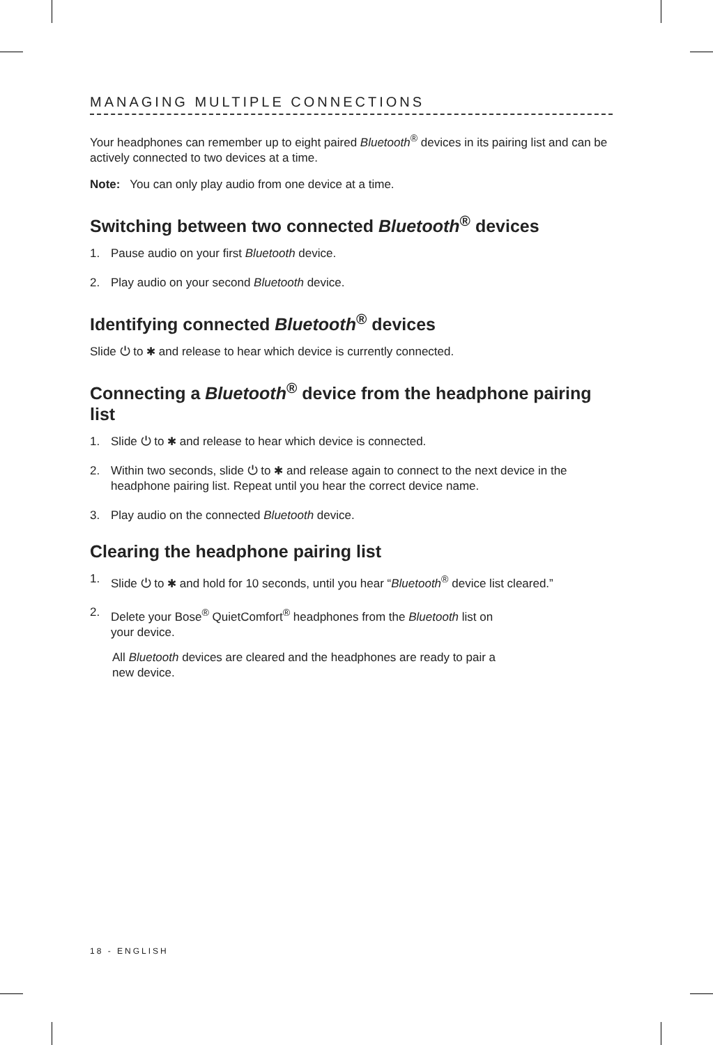MANAGING MULTIPLE CONNECTIONS
Your headphones can remember up to eight paired Bluetooth<sup>®</sup> devices in its pairing list and can be actively connected to two devices at a time.
Note: You can only play audio from one device at a time.
Switching between two connected Bluetooth<sup>®</sup> devices
1. Pause audio on your first Bluetooth device.
2. Play audio on your second Bluetooth device.
Identifying connected Bluetooth<sup>®</sup> devices
Slide ⏻ to ✱ and release to hear which device is currently connected.
Connecting a Bluetooth<sup>®</sup> device from the headphone pairing list
1. Slide ⏻ to ✱ and release to hear which device is connected.
2. Within two seconds, slide ⏻ to ✱ and release again to connect to the next device in the headphone pairing list. Repeat until you hear the correct device name.
3. Play audio on the connected Bluetooth device.
Clearing the headphone pairing list
1. Slide ⏻ to ✱ and hold for 10 seconds, until you hear “Bluetooth<sup>®</sup> device list cleared.”
2. Delete your Bose<sup>®</sup> QuietComfort<sup>®</sup> headphones from the Bluetooth list on
your device.
All Bluetooth devices are cleared and the headphones are ready to pair a
new device.
18 - ENGLISH